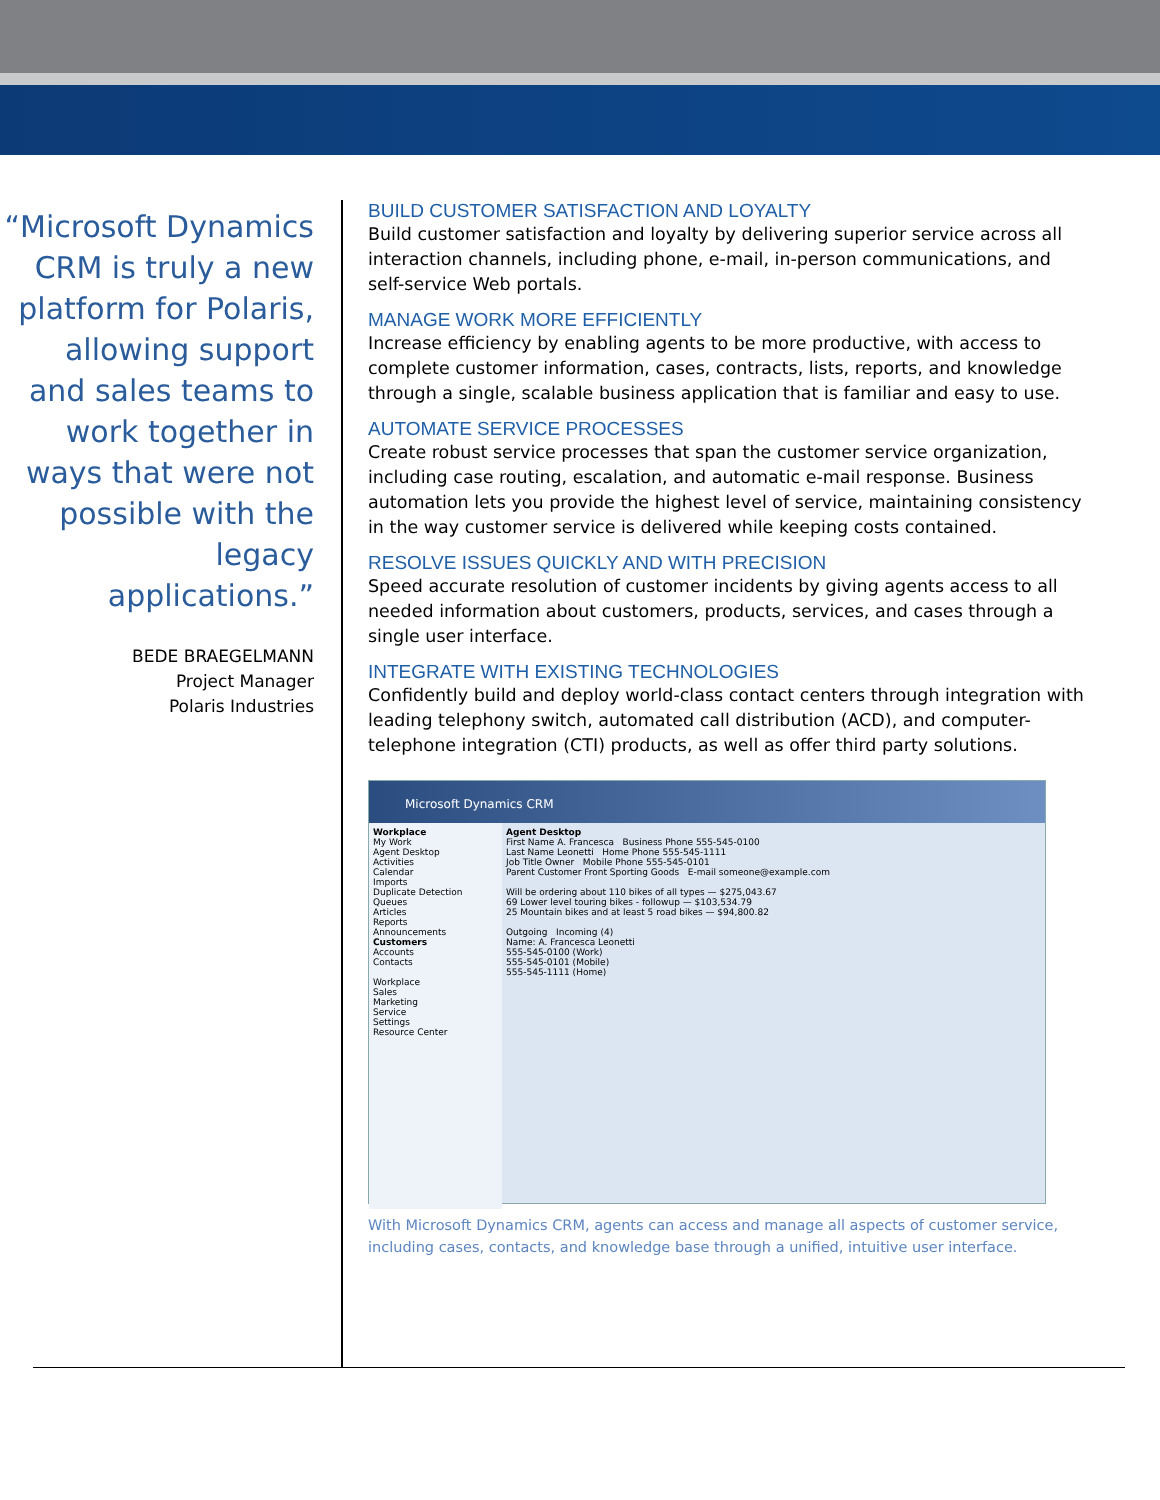“Microsoft Dynamics CRM is truly a new platform for Polaris, allowing support and sales teams to work together in ways that were not possible with the legacy applications.”
BEDE BRAEGELMANN
Project Manager
Polaris Industries
BUILD CUSTOMER SATISFACTION AND LOYALTY
Build customer satisfaction and loyalty by delivering superior service across all interaction channels, including phone, e-mail, in-person communications, and self-service Web portals.
MANAGE WORK MORE EFFICIENTLY
Increase efficiency by enabling agents to be more productive, with access to complete customer information, cases, contracts, lists, reports, and knowledge through a single, scalable business application that is familiar and easy to use.
AUTOMATE SERVICE PROCESSES
Create robust service processes that span the customer service organization, including case routing, escalation, and automatic e-mail response. Business automation lets you provide the highest level of service, maintaining consistency in the way customer service is delivered while keeping costs contained.
RESOLVE ISSUES QUICKLY AND WITH PRECISION
Speed accurate resolution of customer incidents by giving agents access to all needed information about customers, products, services, and cases through a single user interface.
INTEGRATE WITH EXISTING TECHNOLOGIES
Confidently build and deploy world-class contact centers through integration with leading telephony switch, automated call distribution (ACD), and computer-telephone integration (CTI) products, as well as offer third party solutions.
Microsoft Dynamics CRM
Workplace
My Work
Agent Desktop
Activities
Calendar
Imports
Duplicate Detection
Queues
Articles
Reports
Announcements
Customers
Accounts
Contacts
Workplace
Sales
Marketing
Service
Settings
Resource Center
Agent Desktop
First Name A. Francesca Business Phone 555-545-0100
Last Name Leonetti Home Phone 555-545-1111
Job Title Owner Mobile Phone 555-545-0101
Parent Customer Front Sporting Goods E-mail someone@example.com
Will be ordering about 110 bikes of all types — $275,043.67
69 Lower level touring bikes - followup — $103,534.79
25 Mountain bikes and at least 5 road bikes — $94,800.82
Outgoing Incoming (4)
Name: A. Francesca Leonetti
555-545-0100 (Work)
555-545-0101 (Mobile)
555-545-1111 (Home)
With Microsoft Dynamics CRM, agents can access and manage all aspects of customer service, including cases, contacts, and knowledge base through a unified, intuitive user interface.